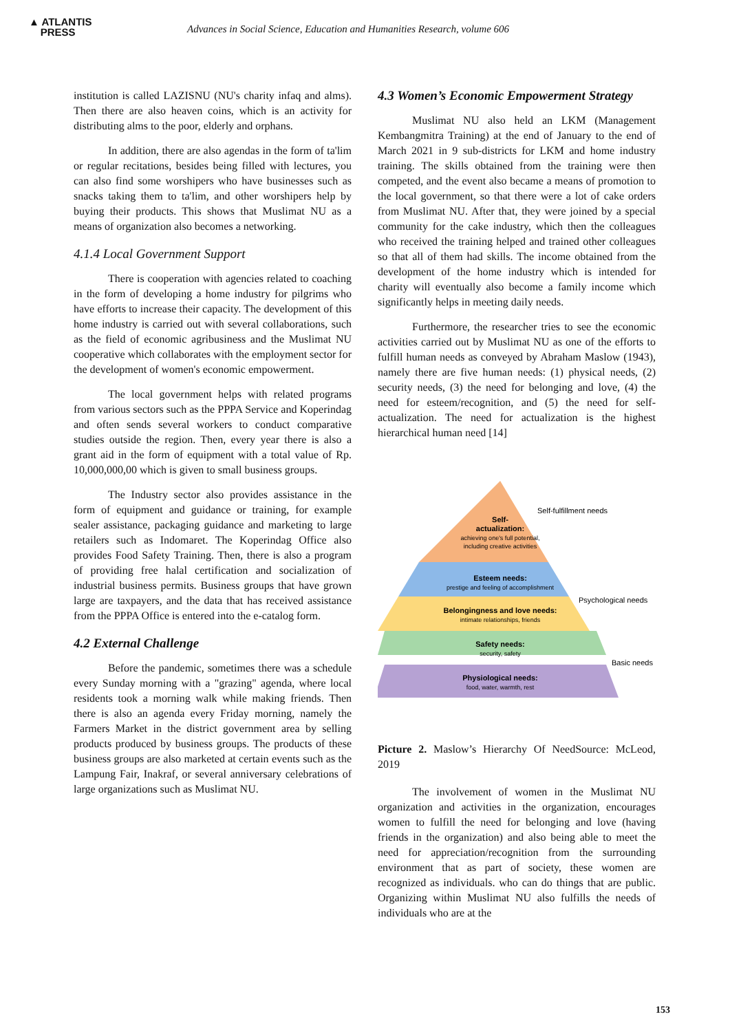▲ ATLANTIS
PRESS
Advances in Social Science, Education and Humanities Research, volume 606
institution is called LAZISNU (NU's charity infaq and alms). Then there are also heaven coins, which is an activity for distributing alms to the poor, elderly and orphans.
In addition, there are also agendas in the form of ta'lim or regular recitations, besides being filled with lectures, you can also find some worshipers who have businesses such as snacks taking them to ta'lim, and other worshipers help by buying their products. This shows that Muslimat NU as a means of organization also becomes a networking.
4.1.4 Local Government Support
There is cooperation with agencies related to coaching in the form of developing a home industry for pilgrims who have efforts to increase their capacity. The development of this home industry is carried out with several collaborations, such as the field of economic agribusiness and the Muslimat NU cooperative which collaborates with the employment sector for the development of women's economic empowerment.
The local government helps with related programs from various sectors such as the PPPA Service and Koperindag and often sends several workers to conduct comparative studies outside the region. Then, every year there is also a grant aid in the form of equipment with a total value of Rp. 10,000,000,00 which is given to small business groups.
The Industry sector also provides assistance in the form of equipment and guidance or training, for example sealer assistance, packaging guidance and marketing to large retailers such as Indomaret. The Koperindag Office also provides Food Safety Training. Then, there is also a program of providing free halal certification and socialization of industrial business permits. Business groups that have grown large are taxpayers, and the data that has received assistance from the PPPA Office is entered into the e-catalog form.
4.2 External Challenge
Before the pandemic, sometimes there was a schedule every Sunday morning with a "grazing" agenda, where local residents took a morning walk while making friends. Then there is also an agenda every Friday morning, namely the Farmers Market in the district government area by selling products produced by business groups. The products of these business groups are also marketed at certain events such as the Lampung Fair, Inakraf, or several anniversary celebrations of large organizations such as Muslimat NU.
4.3 Women’s Economic Empowerment Strategy
Muslimat NU also held an LKM (Management Kembangmitra Training) at the end of January to the end of March 2021 in 9 sub-districts for LKM and home industry training. The skills obtained from the training were then competed, and the event also became a means of promotion to the local government, so that there were a lot of cake orders from Muslimat NU. After that, they were joined by a special community for the cake industry, which then the colleagues who received the training helped and trained other colleagues so that all of them had skills. The income obtained from the development of the home industry which is intended for charity will eventually also become a family income which significantly helps in meeting daily needs.
Furthermore, the researcher tries to see the economic activities carried out by Muslimat NU as one of the efforts to fulfill human needs as conveyed by Abraham Maslow (1943), namely there are five human needs: (1) physical needs, (2) security needs, (3) the need for belonging and love, (4) the need for esteem/recognition, and (5) the need for self-actualization. The need for actualization is the highest hierarchical human need [14]
Self-
actualization:
achieving one's full potential,
including creative activities
Esteem needs:
prestige and feeling of accomplishment
Belongingness and love needs:
intimate relationships, friends
Safety needs:
security, safety
Physiological needs:
food, water, warmth, rest
Self-fulfillment needs
Psychological needs
Basic needs
Picture 2. Maslow’s Hierarchy Of NeedSource: McLeod, 2019
The involvement of women in the Muslimat NU organization and activities in the organization, encourages women to fulfill the need for belonging and love (having friends in the organization) and also being able to meet the need for appreciation/recognition from the surrounding environment that as part of society, these women are recognized as individuals. who can do things that are public. Organizing within Muslimat NU also fulfills the needs of individuals who are at the
153